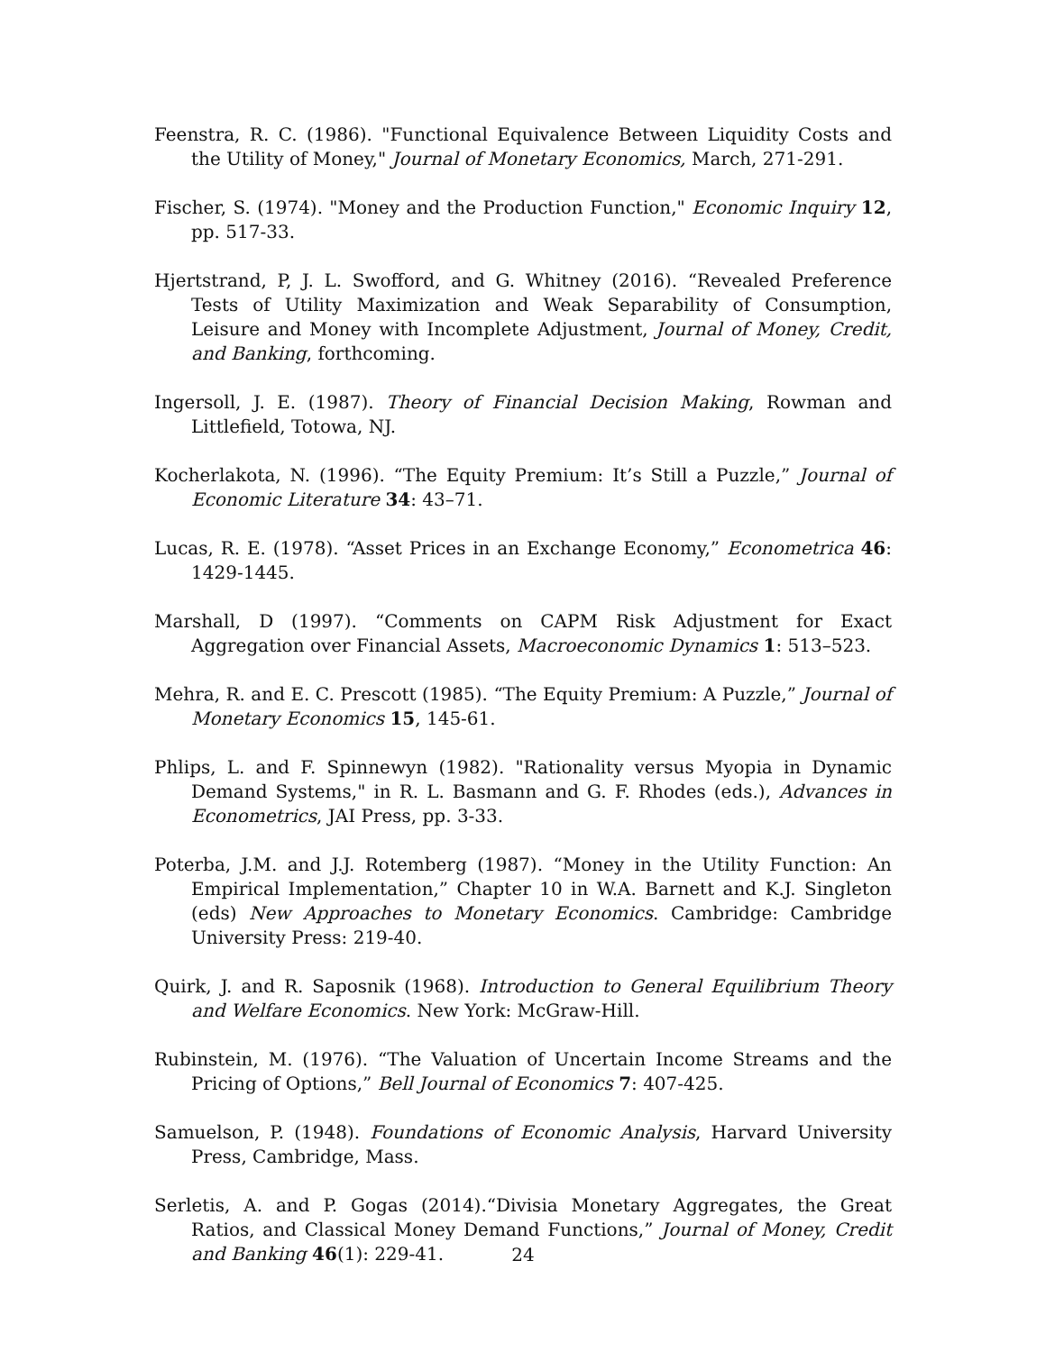Feenstra, R. C. (1986). "Functional Equivalence Between Liquidity Costs and the Utility of Money," Journal of Monetary Economics, March, 271-291.
Fischer, S. (1974). "Money and the Production Function," Economic Inquiry 12, pp. 517-33.
Hjertstrand, P, J. L. Swofford, and G. Whitney (2016). “Revealed Preference Tests of Utility Maximization and Weak Separability of Consumption, Leisure and Money with Incomplete Adjustment, Journal of Money, Credit, and Banking, forthcoming.
Ingersoll, J. E. (1987). Theory of Financial Decision Making, Rowman and Littlefield, Totowa, NJ.
Kocherlakota, N. (1996). “The Equity Premium: It’s Still a Puzzle,” Journal of Economic Literature 34: 43–71.
Lucas, R. E. (1978). “Asset Prices in an Exchange Economy,” Econometrica 46: 1429-1445.
Marshall, D (1997). “Comments on CAPM Risk Adjustment for Exact Aggregation over Financial Assets, Macroeconomic Dynamics 1: 513–523.
Mehra, R. and E. C. Prescott (1985). “The Equity Premium: A Puzzle,” Journal of Monetary Economics 15, 145-61.
Phlips, L. and F. Spinnewyn (1982). "Rationality versus Myopia in Dynamic Demand Systems," in R. L. Basmann and G. F. Rhodes (eds.), Advances in Econometrics, JAI Press, pp. 3-33.
Poterba, J.M. and J.J. Rotemberg (1987). “Money in the Utility Function: An Empirical Implementation,” Chapter 10 in W.A. Barnett and K.J. Singleton (eds) New Approaches to Monetary Economics. Cambridge: Cambridge University Press: 219-40.
Quirk, J. and R. Saposnik (1968). Introduction to General Equilibrium Theory and Welfare Economics. New York: McGraw-Hill.
Rubinstein, M. (1976). “The Valuation of Uncertain Income Streams and the Pricing of Options,” Bell Journal of Economics 7: 407-425.
Samuelson, P. (1948). Foundations of Economic Analysis, Harvard University Press, Cambridge, Mass.
Serletis, A. and P. Gogas (2014).“Divisia Monetary Aggregates, the Great Ratios, and Classical Money Demand Functions,” Journal of Money, Credit and Banking 46(1): 229-41.
24